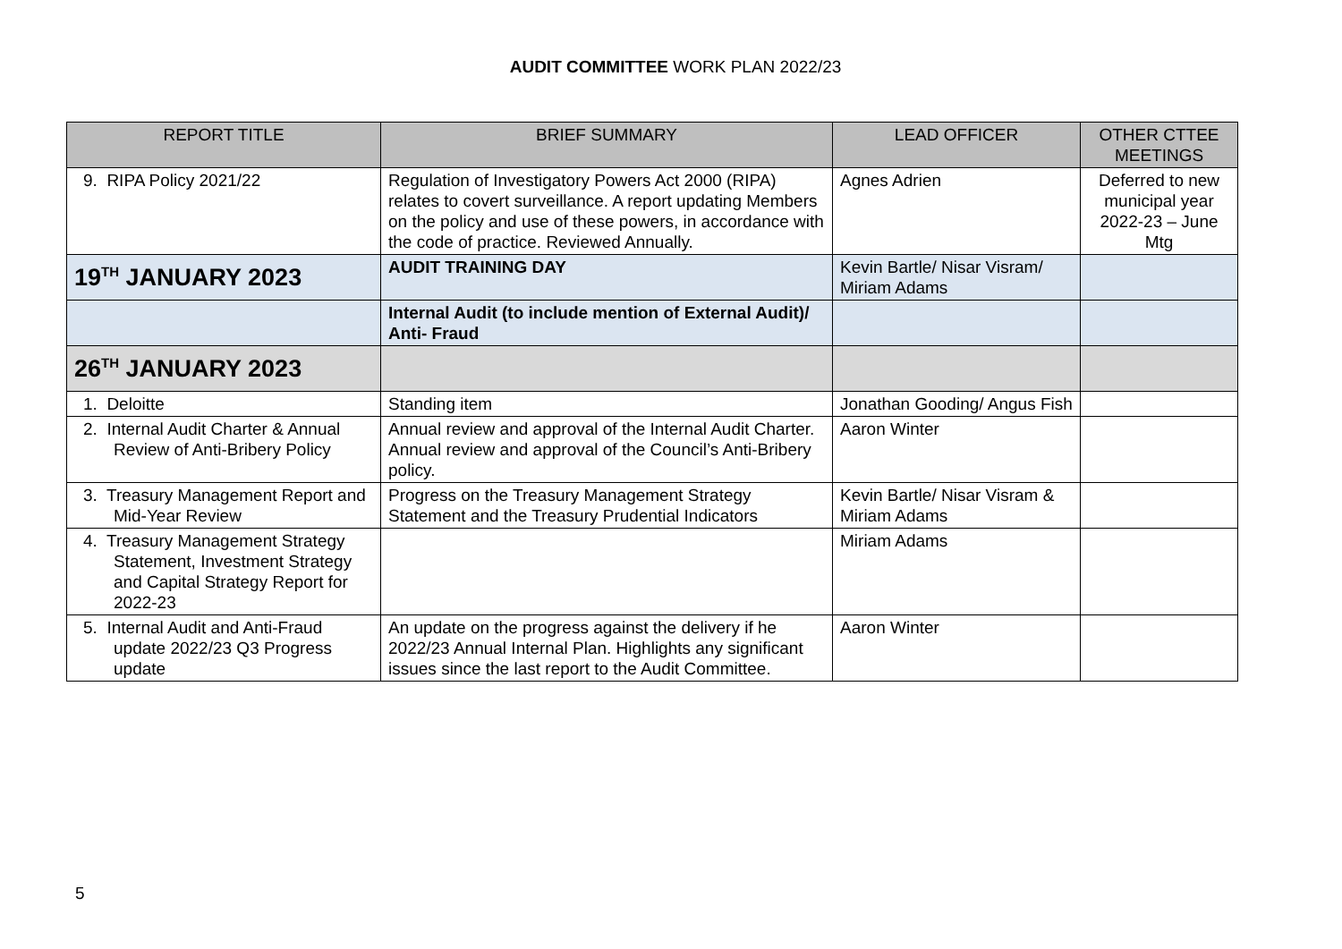AUDIT COMMITTEE WORK PLAN 2022/23
| REPORT TITLE | BRIEF SUMMARY | LEAD OFFICER | OTHER CTTEE MEETINGS |
| --- | --- | --- | --- |
| 9. RIPA Policy 2021/22 | Regulation of Investigatory Powers Act 2000 (RIPA) relates to covert surveillance. A report updating Members on the policy and use of these powers, in accordance with the code of practice. Reviewed Annually. | Agnes Adrien | Deferred to new municipal year 2022-23 – June Mtg |
| 19<sup>TH</sup> JANUARY 2023 | AUDIT TRAINING DAY | Kevin Bartle/ Nisar Visram/ Miriam Adams | |
| | Internal Audit (to include mention of External Audit)/ Anti- Fraud | | |
| 26<sup>TH</sup> JANUARY 2023 | | | |
| 1. Deloitte | Standing item | Jonathan Gooding/ Angus Fish | |
| 2. Internal Audit Charter & Annual Review of Anti-Bribery Policy | Annual review and approval of the Internal Audit Charter. Annual review and approval of the Council’s Anti-Bribery policy. | Aaron Winter | |
| 3. Treasury Management Report and Mid-Year Review | Progress on the Treasury Management Strategy Statement and the Treasury Prudential Indicators | Kevin Bartle/ Nisar Visram & Miriam Adams | |
| 4. Treasury Management Strategy Statement, Investment Strategy and Capital Strategy Report for 2022-23 | | Miriam Adams | |
| 5. Internal Audit and Anti-Fraud update 2022/23 Q3 Progress update | An update on the progress against the delivery if he 2022/23 Annual Internal Plan. Highlights any significant issues since the last report to the Audit Committee. | Aaron Winter | |
5